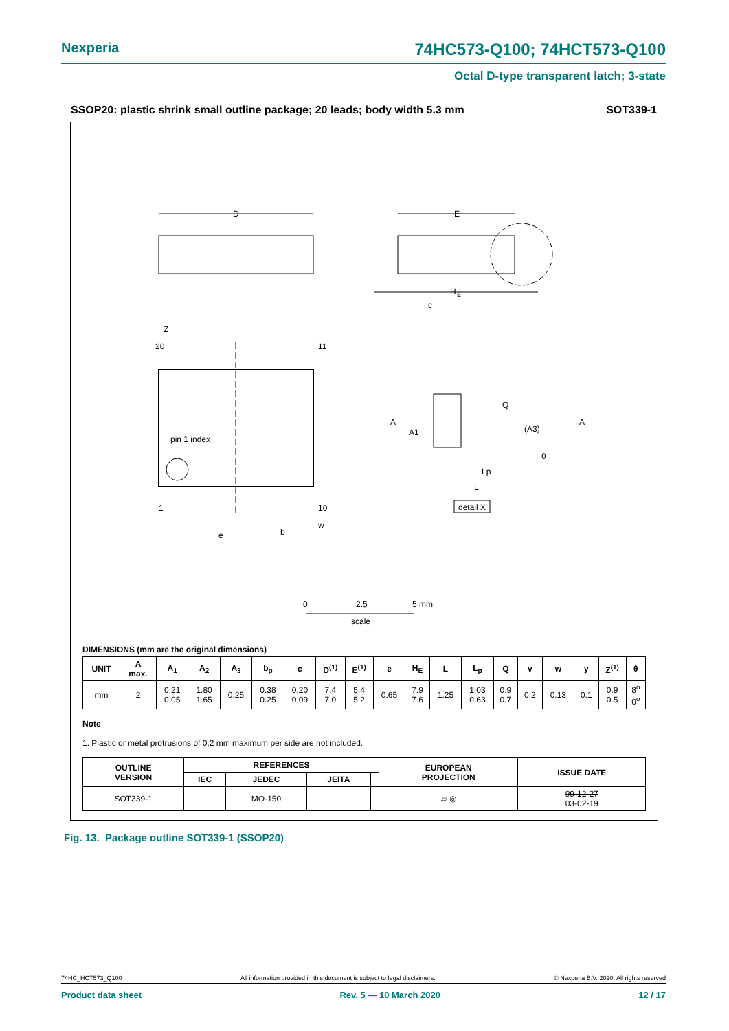Nexperia 74HC573-Q100; 74HCT573-Q100
Octal D-type transparent latch; 3-state
SSOP20: plastic shrink small outline package; 20 leads; body width 5.3 mm SOT339-1
D
E
H
E
pin 1 index
20
11
1
10
Z
e
b
w
A
Q
A
(A3)
A1
Lp
L
θ
c
detail X
0
2.5
5 mm
scale
DIMENSIONS (mm are the original dimensions)
| UNIT | A max. | A<sub>1</sub> | A<sub>2</sub> | A<sub>3</sub> | b<sub>p</sub> | c | D<sup>(1)</sup> | E<sup>(1)</sup> | e | H<sub>E</sub> | L | L<sub>p</sub> | Q | v | w | y | Z<sup>(1)</sup> | θ |
| --- | --- | --- | --- | --- | --- | --- | --- | --- | --- | --- | --- | --- | --- | --- | --- | --- | --- | --- |
| mm | 2 | 0.21 0.05 | 1.80 1.65 | 0.25 | 0.38 0.25 | 0.20 0.09 | 7.4 7.0 | 5.4 5.2 | 0.65 | 7.9 7.6 | 1.25 | 1.03 0.63 | 0.9 0.7 | 0.2 | 0.13 | 0.1 | 0.9 0.5 | 8<sup>o</sup> 0<sup>o</sup> |
Note
1. Plastic or metal protrusions of 0.2 mm maximum per side are not included.
| OUTLINE VERSION | REFERENCES | | | | EUROPEAN PROJECTION | ISSUE DATE |
| --- | --- | --- | --- | --- | --- | --- |
| | IEC | JEDEC | JEITA | | | |
| SOT339-1 | | MO-150 | | | ⏥ ◎ | 99-12-27 03-02-19 |
Fig. 13. Package outline SOT339-1 (SSOP20)
74HC_HCT573_Q100 All information provided in this document is subject to legal disclaimers. © Nexperia B.V. 2020. All rights reserved
Product data sheet Rev. 5 — 10 March 2020 12 / 17